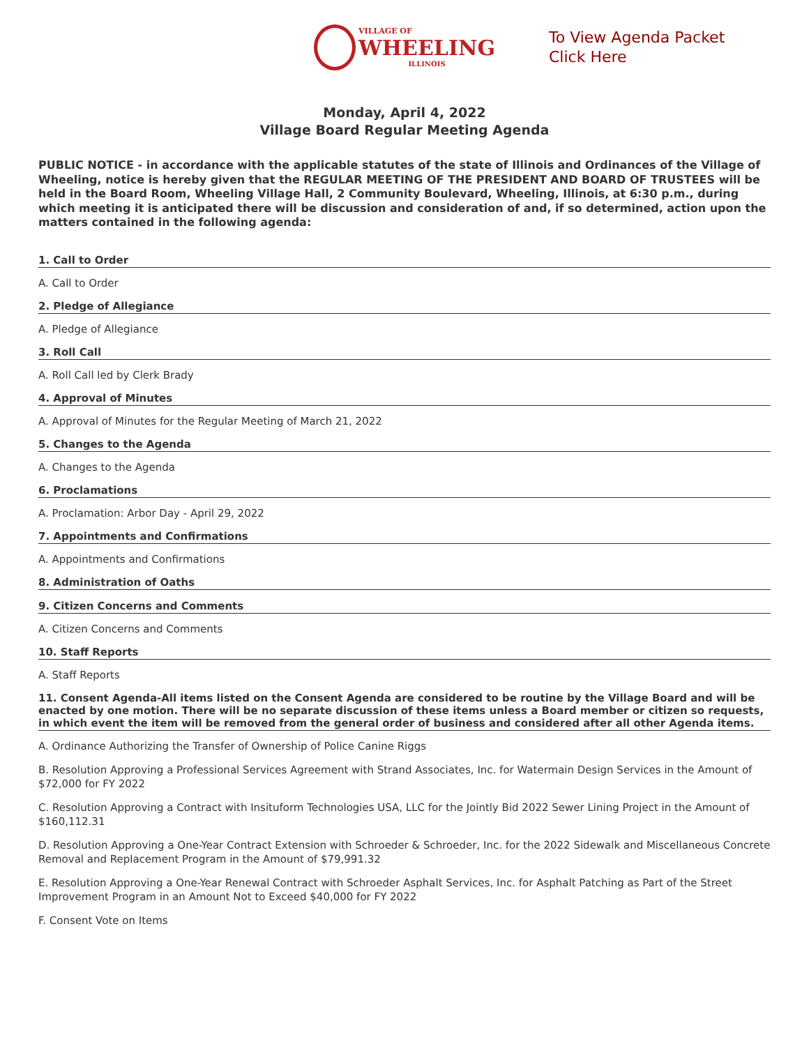VILLAGE OF
WHEELING
ILLINOIS
To View Agenda Packet Click Here
Monday, April 4, 2022
Village Board Regular Meeting Agenda
PUBLIC NOTICE - in accordance with the applicable statutes of the state of Illinois and Ordinances of the Village of Wheeling, notice is hereby given that the REGULAR MEETING OF THE PRESIDENT AND BOARD OF TRUSTEES will be held in the Board Room, Wheeling Village Hall, 2 Community Boulevard, Wheeling, Illinois, at 6:30 p.m., during which meeting it is anticipated there will be discussion and consideration of and, if so determined, action upon the matters contained in the following agenda:
1. Call to Order
A. Call to Order
2. Pledge of Allegiance
A. Pledge of Allegiance
3. Roll Call
A. Roll Call led by Clerk Brady
4. Approval of Minutes
A. Approval of Minutes for the Regular Meeting of March 21, 2022
5. Changes to the Agenda
A. Changes to the Agenda
6. Proclamations
A. Proclamation: Arbor Day - April 29, 2022
7. Appointments and Confirmations
A. Appointments and Confirmations
8. Administration of Oaths
9. Citizen Concerns and Comments
A. Citizen Concerns and Comments
10. Staff Reports
A. Staff Reports
11. Consent Agenda-All items listed on the Consent Agenda are considered to be routine by the Village Board and will be enacted by one motion. There will be no separate discussion of these items unless a Board member or citizen so requests, in which event the item will be removed from the general order of business and considered after all other Agenda items.
A. Ordinance Authorizing the Transfer of Ownership of Police Canine Riggs
B. Resolution Approving a Professional Services Agreement with Strand Associates, Inc. for Watermain Design Services in the Amount of $72,000 for FY 2022
C. Resolution Approving a Contract with Insituform Technologies USA, LLC for the Jointly Bid 2022 Sewer Lining Project in the Amount of $160,112.31
D. Resolution Approving a One-Year Contract Extension with Schroeder & Schroeder, Inc. for the 2022 Sidewalk and Miscellaneous Concrete Removal and Replacement Program in the Amount of $79,991.32
E. Resolution Approving a One-Year Renewal Contract with Schroeder Asphalt Services, Inc. for Asphalt Patching as Part of the Street Improvement Program in an Amount Not to Exceed $40,000 for FY 2022
F. Consent Vote on Items